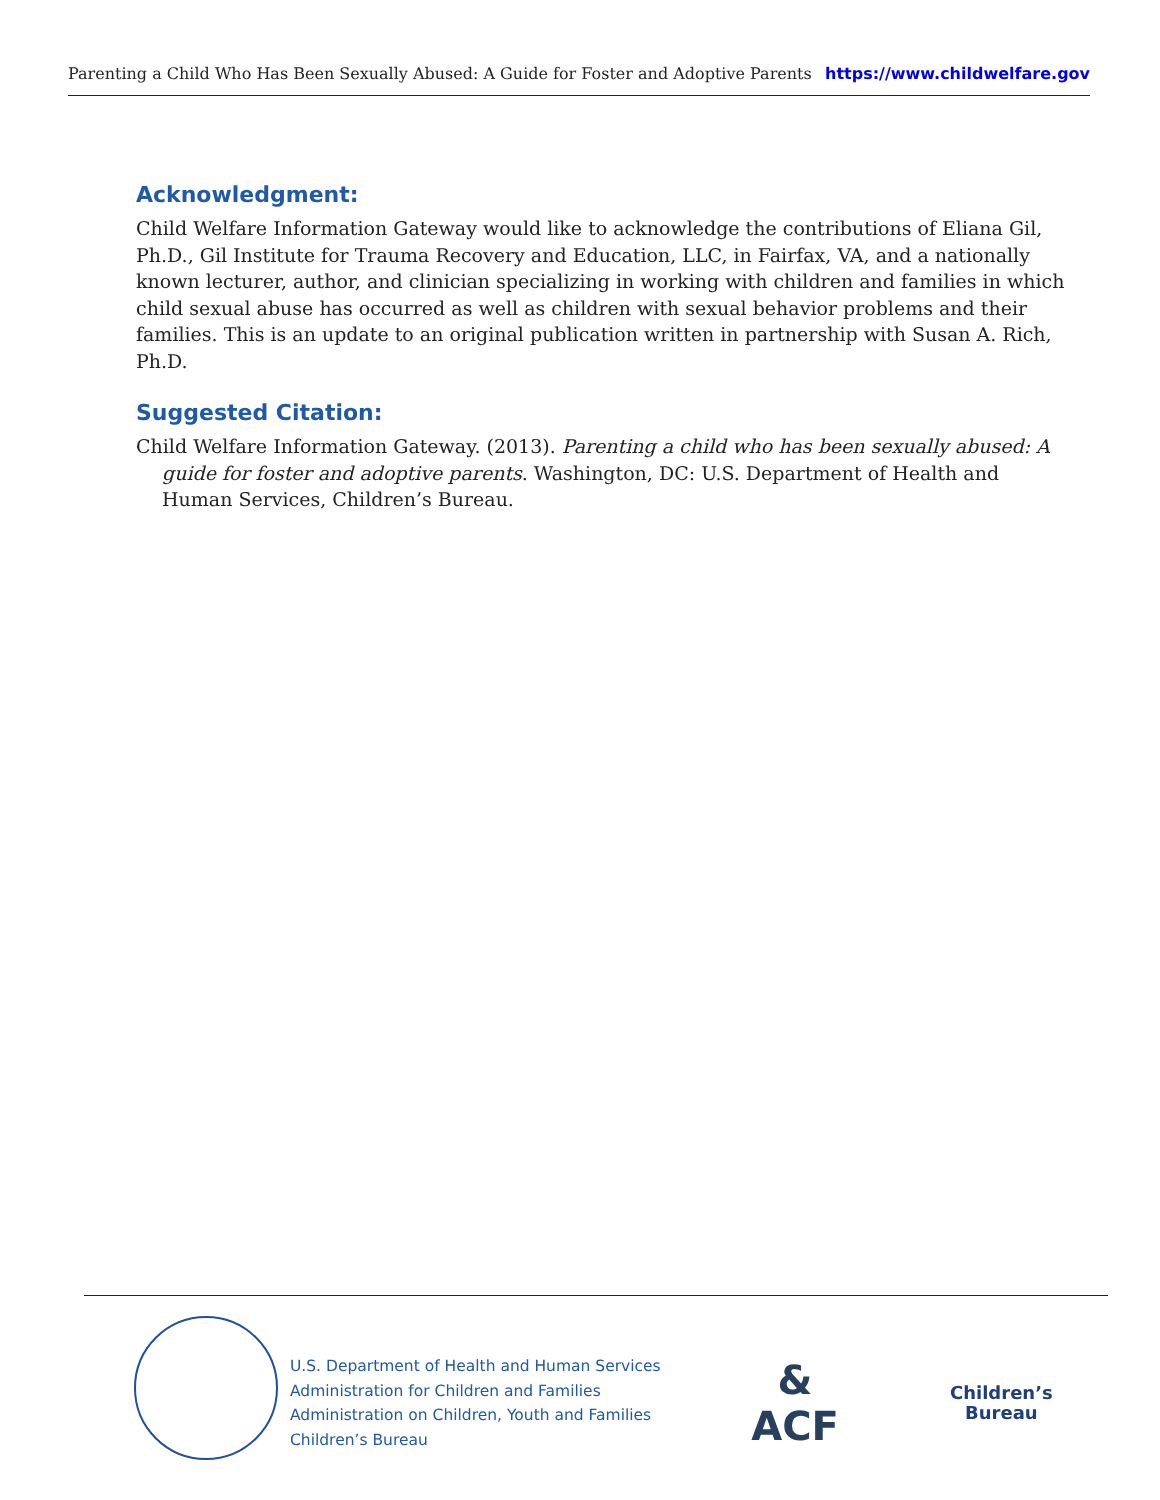Parenting a Child Who Has Been Sexually Abused: A Guide for Foster and Adoptive Parents https://www.childwelfare.gov
Acknowledgment:
Child Welfare Information Gateway would like to acknowledge the contributions of Eliana Gil, Ph.D., Gil Institute for Trauma Recovery and Education, LLC, in Fairfax, VA, and a nationally known lecturer, author, and clinician specializing in working with children and families in which child sexual abuse has occurred as well as children with sexual behavior problems and their families. This is an update to an original publication written in partnership with Susan A. Rich, Ph.D.
Suggested Citation:
Child Welfare Information Gateway. (2013). Parenting a child who has been sexually abused: A guide for foster and adoptive parents. Washington, DC: U.S. Department of Health and Human Services, Children’s Bureau.
U.S. Department of Health and Human Services
Administration for Children and Families
Administration on Children, Youth and Families
Children’s Bureau
&
ACF
Children’s
Bureau